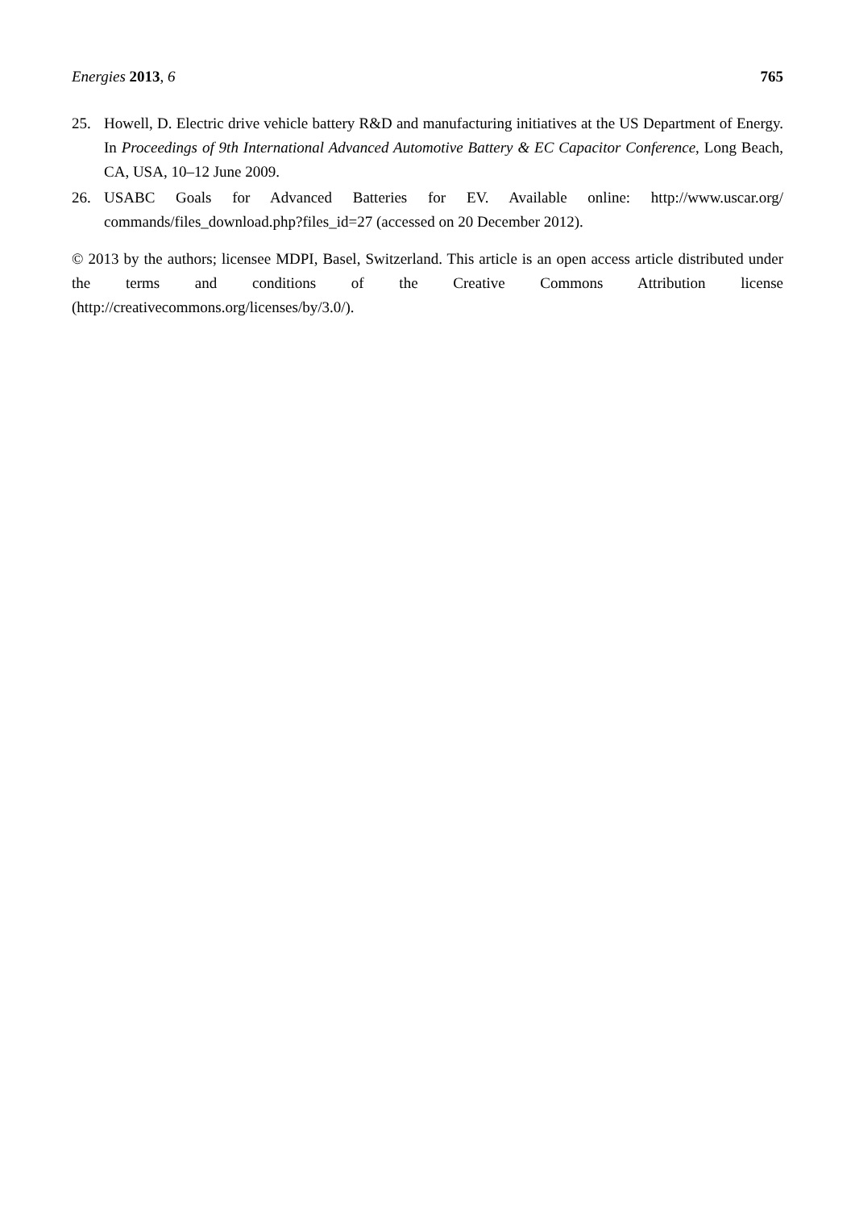Energies 2013, 6 765
25. Howell, D. Electric drive vehicle battery R&D and manufacturing initiatives at the US Department of Energy. In Proceedings of 9th International Advanced Automotive Battery & EC Capacitor Conference, Long Beach, CA, USA, 10–12 June 2009.
26. USABC Goals for Advanced Batteries for EV. Available online: http://www.uscar.org/ commands/files_download.php?files_id=27 (accessed on 20 December 2012).
© 2013 by the authors; licensee MDPI, Basel, Switzerland. This article is an open access article distributed under the terms and conditions of the Creative Commons Attribution license (http://creativecommons.org/licenses/by/3.0/).